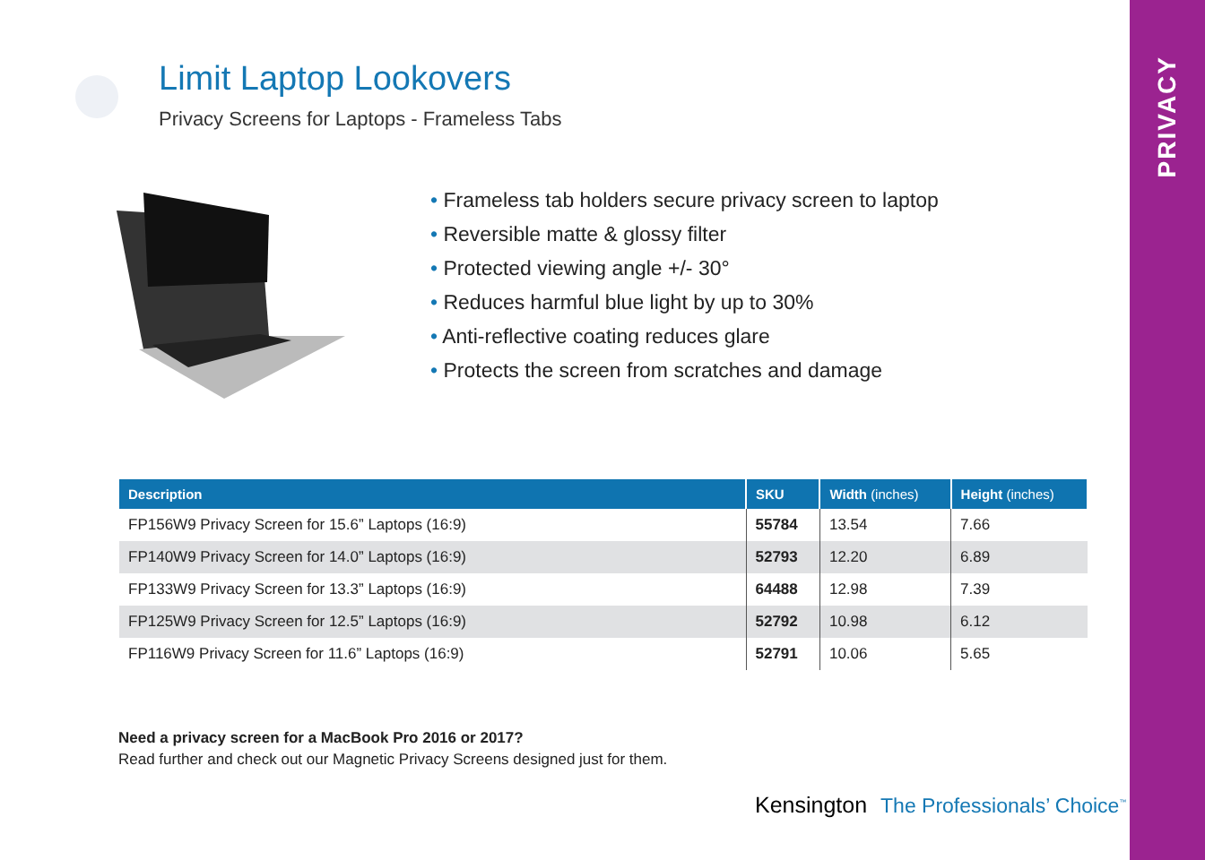PRIVACY Limit Laptop Lookovers
Privacy Screens for Laptops - Frameless Tabs
• Frameless tab holders secure privacy screen to laptop
• Reversible matte & glossy filter
• Protected viewing angle +/- 30°
• Reduces harmful blue light by up to 30%
• Anti-reflective coating reduces glare
• Protects the screen from scratches and damage
| Description | SKU | Width (inches) | Height (inches) |
| --- | --- | --- | --- |
| FP156W9 Privacy Screen for 15.6” Laptops (16:9) | 55784 | 13.54 | 7.66 |
| FP140W9 Privacy Screen for 14.0” Laptops (16:9) | 52793 | 12.20 | 6.89 |
| FP133W9 Privacy Screen for 13.3” Laptops (16:9) | 64488 | 12.98 | 7.39 |
| FP125W9 Privacy Screen for 12.5” Laptops (16:9) | 52792 | 10.98 | 6.12 |
| FP116W9 Privacy Screen for 11.6” Laptops (16:9) | 52791 | 10.06 | 5.65 |
Need a privacy screen for a MacBook Pro 2016 or 2017?
Read further and check out our Magnetic Privacy Screens designed just for them.
Kensington The Professionals’ Choice<sup>™</sup>